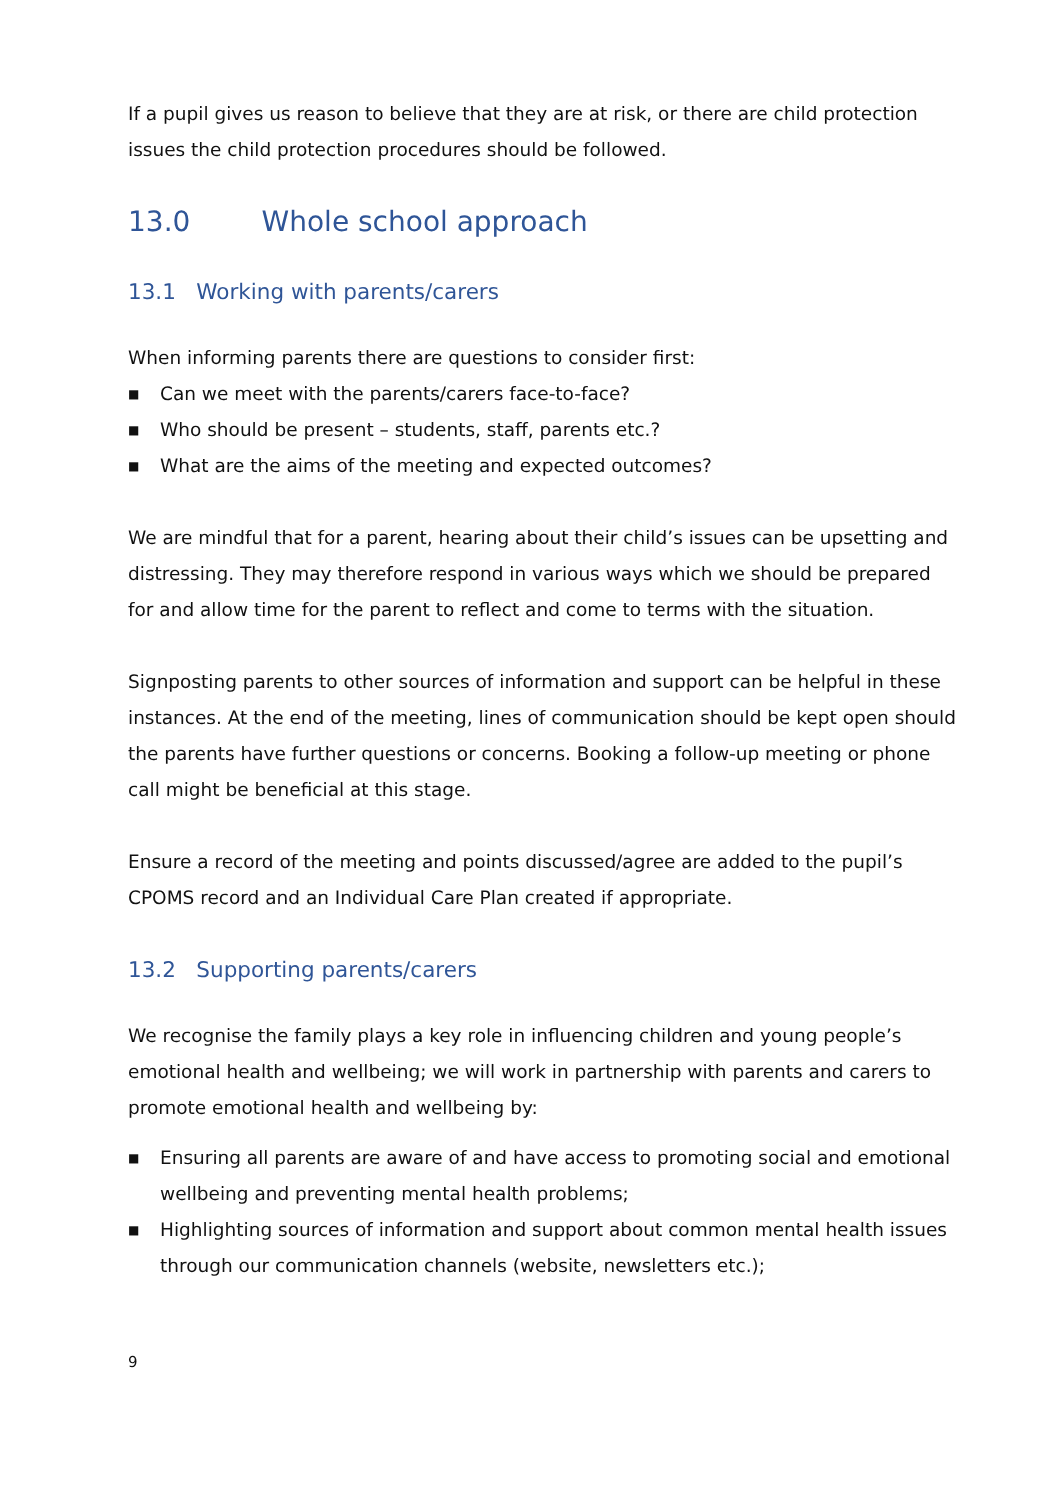If a pupil gives us reason to believe that they are at risk, or there are child protection issues the child protection procedures should be followed.
13.0 Whole school approach
13.1 Working with parents/carers
When informing parents there are questions to consider first:
■ Can we meet with the parents/carers face-to-face?
■ Who should be present – students, staff, parents etc.?
■ What are the aims of the meeting and expected outcomes?
We are mindful that for a parent, hearing about their child’s issues can be upsetting and distressing. They may therefore respond in various ways which we should be prepared for and allow time for the parent to reflect and come to terms with the situation.
Signposting parents to other sources of information and support can be helpful in these instances. At the end of the meeting, lines of communication should be kept open should the parents have further questions or concerns. Booking a follow-up meeting or phone call might be beneficial at this stage.
Ensure a record of the meeting and points discussed/agree are added to the pupil’s CPOMS record and an Individual Care Plan created if appropriate.
13.2 Supporting parents/carers
We recognise the family plays a key role in influencing children and young people’s emotional health and wellbeing; we will work in partnership with parents and carers to promote emotional health and wellbeing by:
■ Ensuring all parents are aware of and have access to promoting social and emotional wellbeing and preventing mental health problems;
■ Highlighting sources of information and support about common mental health issues through our communication channels (website, newsletters etc.);
9